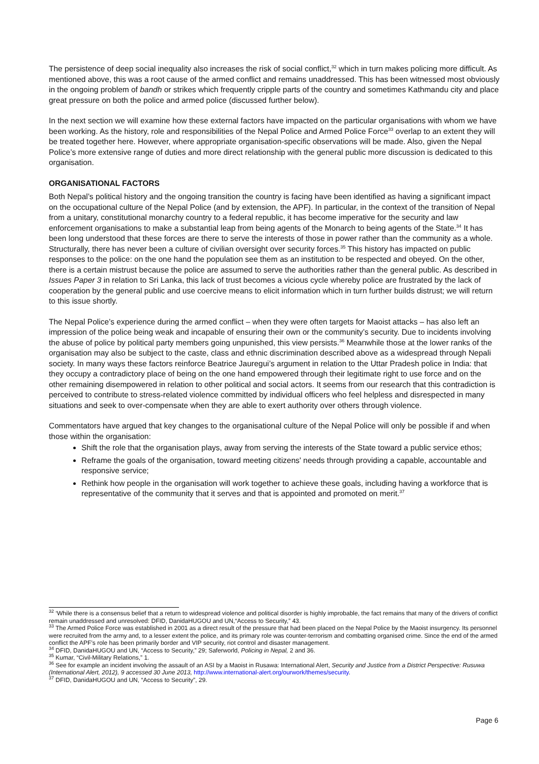The persistence of deep social inequality also increases the risk of social conflict,<sup>32</sup> which in turn makes policing more difficult. As mentioned above, this was a root cause of the armed conflict and remains unaddressed. This has been witnessed most obviously in the ongoing problem of bandh or strikes which frequently cripple parts of the country and sometimes Kathmandu city and place great pressure on both the police and armed police (discussed further below).
In the next section we will examine how these external factors have impacted on the particular organisations with whom we have been working. As the history, role and responsibilities of the Nepal Police and Armed Police Force<sup>33</sup> overlap to an extent they will be treated together here. However, where appropriate organisation-specific observations will be made. Also, given the Nepal Police’s more extensive range of duties and more direct relationship with the general public more discussion is dedicated to this organisation.
ORGANISATIONAL FACTORS
Both Nepal’s political history and the ongoing transition the country is facing have been identified as having a significant impact on the occupational culture of the Nepal Police (and by extension, the APF). In particular, in the context of the transition of Nepal from a unitary, constitutional monarchy country to a federal republic, it has become imperative for the security and law enforcement organisations to make a substantial leap from being agents of the Monarch to being agents of the State.<sup>34</sup> It has been long understood that these forces are there to serve the interests of those in power rather than the community as a whole. Structurally, there has never been a culture of civilian oversight over security forces.<sup>35</sup> This history has impacted on public responses to the police: on the one hand the population see them as an institution to be respected and obeyed. On the other, there is a certain mistrust because the police are assumed to serve the authorities rather than the general public. As described in Issues Paper 3 in relation to Sri Lanka, this lack of trust becomes a vicious cycle whereby police are frustrated by the lack of cooperation by the general public and use coercive means to elicit information which in turn further builds distrust; we will return to this issue shortly.
The Nepal Police’s experience during the armed conflict – when they were often targets for Maoist attacks – has also left an impression of the police being weak and incapable of ensuring their own or the community’s security. Due to incidents involving the abuse of police by political party members going unpunished, this view persists.<sup>36</sup> Meanwhile those at the lower ranks of the organisation may also be subject to the caste, class and ethnic discrimination described above as a widespread through Nepali society. In many ways these factors reinforce Beatrice Jauregui’s argument in relation to the Uttar Pradesh police in India: that they occupy a contradictory place of being on the one hand empowered through their legitimate right to use force and on the other remaining disempowered in relation to other political and social actors. It seems from our research that this contradiction is perceived to contribute to stress-related violence committed by individual officers who feel helpless and disrespected in many situations and seek to over-compensate when they are able to exert authority over others through violence.
Commentators have argued that key changes to the organisational culture of the Nepal Police will only be possible if and when those within the organisation:
Shift the role that the organisation plays, away from serving the interests of the State toward a public service ethos;
Reframe the goals of the organisation, toward meeting citizens' needs through providing a capable, accountable and responsive service;
Rethink how people in the organisation will work together to achieve these goals, including having a workforce that is representative of the community that it serves and that is appointed and promoted on merit.<sup>37</sup>
<sup>32</sup> ‘While there is a consensus belief that a return to widespread violence and political disorder is highly improbable, the fact remains that many of the drivers of conflict remain unaddressed and unresolved: DFID, DanidaHUGOU and UN,“Access to Security,” 43.
<sup>33</sup> The Armed Police Force was established in 2001 as a direct result of the pressure that had been placed on the Nepal Police by the Maoist insurgency. Its personnel were recruited from the army and, to a lesser extent the police, and its primary role was counter-terrorism and combatting organised crime. Since the end of the armed conflict the APF’s role has been primarily border and VIP security, riot control and disaster management.
<sup>34</sup> DFID, DanidaHUGOU and UN, “Access to Security,” 29; Saferworld, Policing in Nepal, 2 and 36.
<sup>35</sup> Kumar, “Civil-Military Relations,” 1.
<sup>36</sup> See for example an incident involving the assault of an ASI by a Maoist in Rusawa: International Alert, Security and Justice from a District Perspective: Rusuwa (International Alert, 2012), 9 accessed 30 June 2013, http://www.international-alert.org/ourwork/themes/security.
<sup>37</sup> DFID, DanidaHUGOU and UN, “Access to Security”, 29.
Page 6